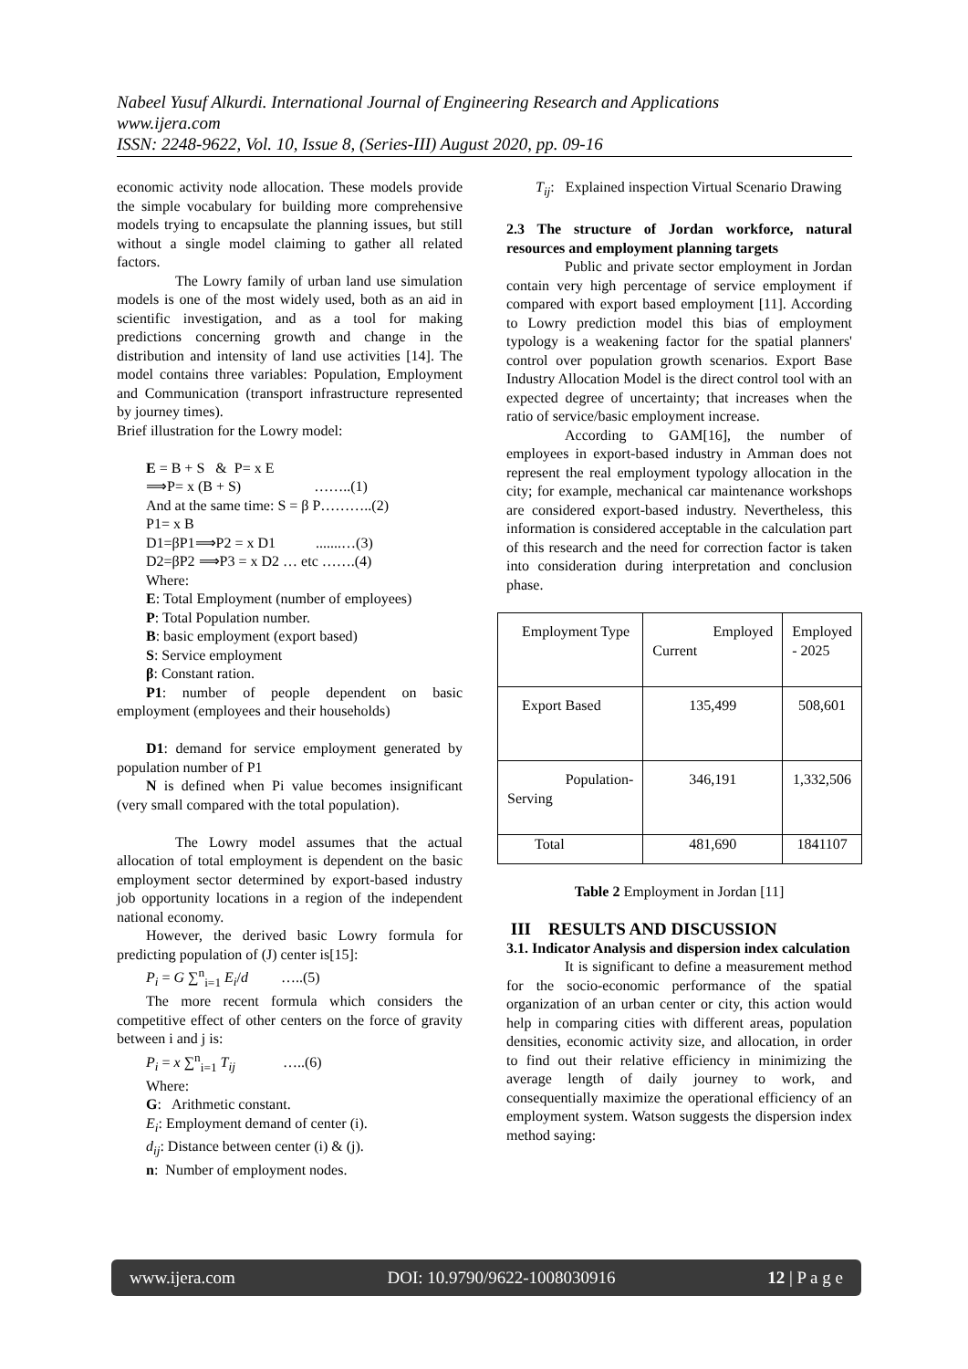Nabeel Yusuf Alkurdi. International Journal of Engineering Research and Applications
www.ijera.com
ISSN: 2248-9622, Vol. 10, Issue 8, (Series-III) August 2020, pp. 09-16
economic activity node allocation. These models provide the simple vocabulary for building more comprehensive models trying to encapsulate the planning issues, but still without a single model claiming to gather all related factors.
The Lowry family of urban land use simulation models is one of the most widely used, both as an aid in scientific investigation, and as a tool for making predictions concerning growth and change in the distribution and intensity of land use activities [14]. The model contains three variables: Population, Employment and Communication (transport infrastructure represented by journey times).
Brief illustration for the Lowry model:
E = B + S & P= x E
⟹P= x (B + S) ……..(1)
And at the same time: S = β P………..(2)
P1= x B
D1=βP1⟹P2 = x D1 .......…(3)
D2=βP2 ⟹P3 = x D2 … etc …….(4)
Where:
E: Total Employment (number of employees)
P: Total Population number.
B: basic employment (export based)
S: Service employment
β: Constant ration.
P1: number of people dependent on basic employment (employees and their households)
D1: demand for service employment generated by population number of P1
N is defined when Pi value becomes insignificant (very small compared with the total population).
The Lowry model assumes that the actual allocation of total employment is dependent on the basic employment sector determined by export-based industry job opportunity locations in a region of the independent national economy.
However, the derived basic Lowry formula for predicting population of (J) center is[15]:
P<sub>i</sub> = G ∑<sup>n</sup><sub>i=1</sub> E<sub>i</sub>/d …..(5)
The more recent formula which considers the competitive effect of other centers on the force of gravity between i and j is:
P<sub>i</sub> = x ∑<sup>n</sup><sub>i=1</sub> T<sub>ij</sub> …..(6)
Where:
G: Arithmetic constant.
E<sub>i</sub>: Employment demand of center (i).
d<sub>ij</sub>: Distance between center (i) & (j).
n: Number of employment nodes.
T<sub>ij</sub>: Explained inspection Virtual Scenario Drawing
2.3 The structure of Jordan workforce, natural resources and employment planning targets
Public and private sector employment in Jordan contain very high percentage of service employment if compared with export based employment [11]. According to Lowry prediction model this bias of employment typology is a weakening factor for the spatial planners' control over population growth scenarios. Export Base Industry Allocation Model is the direct control tool with an expected degree of uncertainty; that increases when the ratio of service/basic employment increase.
According to GAM[16], the number of employees in export-based industry in Amman does not represent the real employment typology allocation in the city; for example, mechanical car maintenance workshops are considered export-based industry. Nevertheless, this information is considered acceptable in the calculation part of this research and the need for correction factor is taken into consideration during interpretation and conclusion phase.
| Employment Type | Employed Current | Employed - 2025 |
| Export Based | 135,499 | 508,601 |
| Population-Serving | 346,191 | 1,332,506 |
| Total | 481,690 | 1841107 |
Table 2 Employment in Jordan [11]
III RESULTS AND DISCUSSION
3.1. Indicator Analysis and dispersion index calculation
It is significant to define a measurement method for the socio-economic performance of the spatial organization of an urban center or city, this action would help in comparing cities with different areas, population densities, economic activity size, and allocation, in order to find out their relative efficiency in minimizing the average length of daily journey to work, and consequentially maximize the operational efficiency of an employment system. Watson suggests the dispersion index method saying:
www.ijera.com DOI: 10.9790/9622-1008030916 12 | P a g e